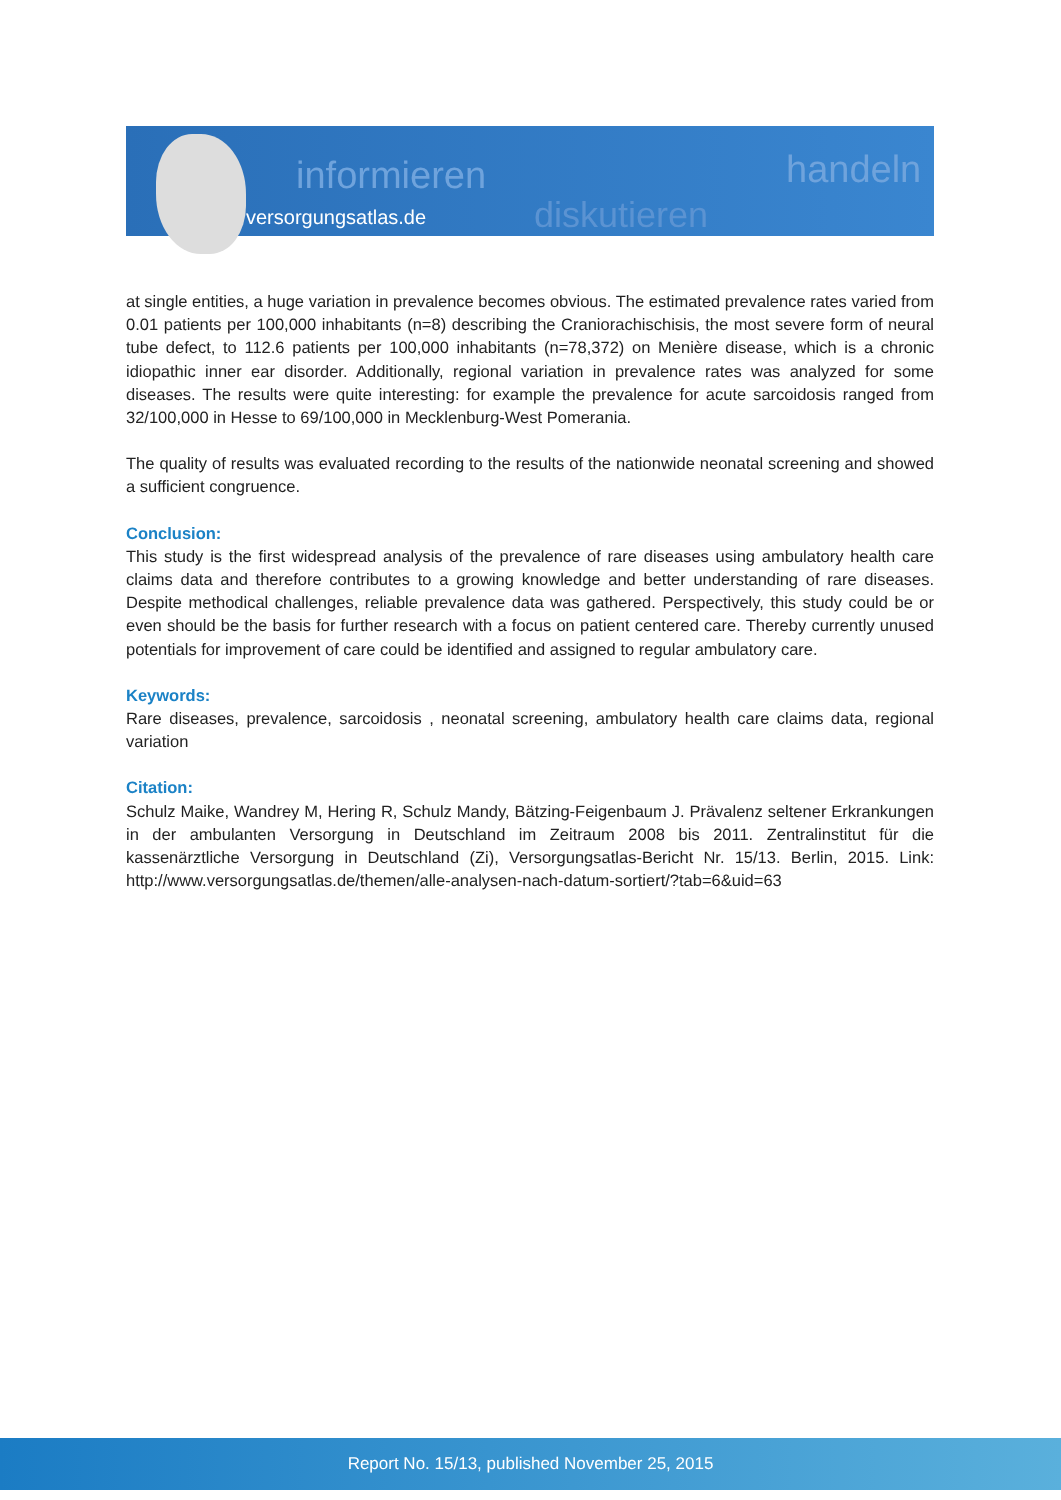informieren
diskutieren
handeln
versorgungsatlas.de
at single entities, a huge variation in prevalence becomes obvious. The estimated prevalence rates varied from 0.01 patients per 100,000 inhabitants (n=8) describing the Craniorachischisis, the most severe form of neural tube defect, to 112.6 patients per 100,000 inhabitants (n=78,372) on Menière disease, which is a chronic idiopathic inner ear disorder. Additionally, regional variation in prevalence rates was analyzed for some diseases. The results were quite interesting: for example the prevalence for acute sarcoidosis ranged from 32/100,000 in Hesse to 69/100,000 in Mecklenburg-West Pomerania.
The quality of results was evaluated recording to the results of the nationwide neonatal screening and showed a sufficient congruence.
Conclusion:
This study is the first widespread analysis of the prevalence of rare diseases using ambulatory health care claims data and therefore contributes to a growing knowledge and better understanding of rare diseases. Despite methodical challenges, reliable prevalence data was gathered. Perspectively, this study could be or even should be the basis for further research with a focus on patient centered care. Thereby currently unused potentials for improvement of care could be identified and assigned to regular ambulatory care.
Keywords:
Rare diseases, prevalence, sarcoidosis , neonatal screening, ambulatory health care claims data, regional variation
Citation:
Schulz Maike, Wandrey M, Hering R, Schulz Mandy, Bätzing-Feigenbaum J. Prävalenz seltener Erkrankungen in der ambulanten Versorgung in Deutschland im Zeitraum 2008 bis 2011. Zentralinstitut für die kassenärztliche Versorgung in Deutschland (Zi), Versorgungsatlas-Bericht Nr. 15/13. Berlin, 2015. Link: http://www.versorgungsatlas.de/themen/alle-analysen-nach-datum-sortiert/?tab=6&uid=63
Report No. 15/13, published November 25, 2015